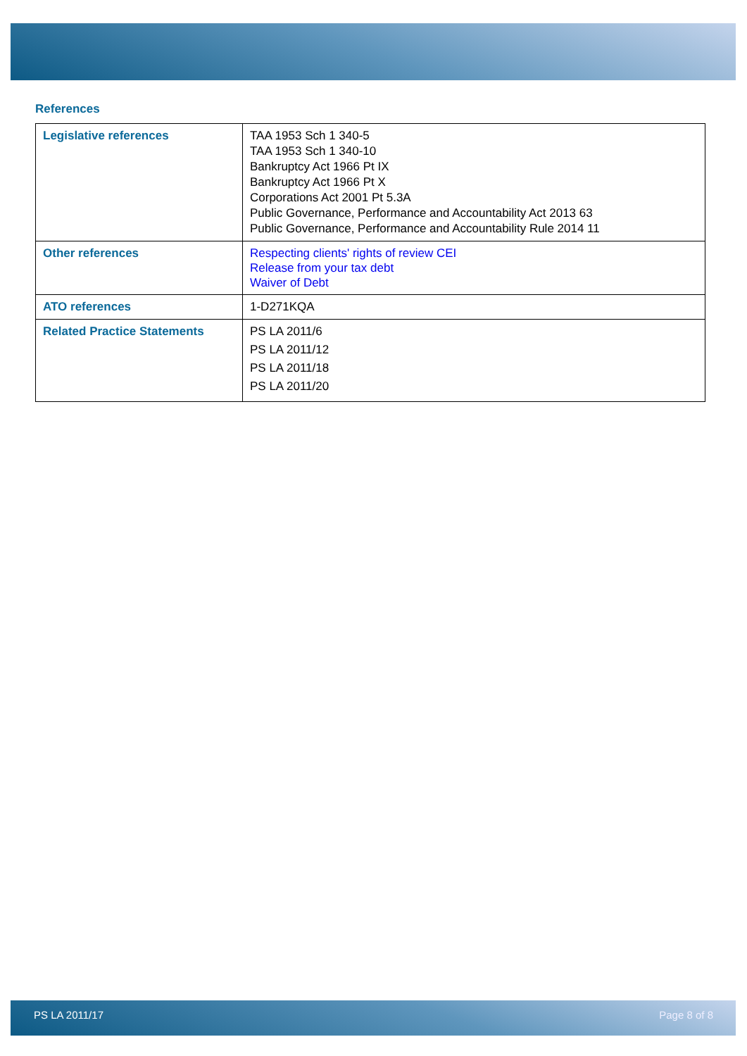References
| Legislative references | TAA 1953 Sch 1 340-5 TAA 1953 Sch 1 340-10 Bankruptcy Act 1966 Pt IX Bankruptcy Act 1966 Pt X Corporations Act 2001 Pt 5.3A Public Governance, Performance and Accountability Act 2013 63 Public Governance, Performance and Accountability Rule 2014 11 |
| Other references | Respecting clients' rights of review CEI Release from your tax debt Waiver of Debt |
| ATO references | 1-D271KQA |
| Related Practice Statements | PS LA 2011/6 PS LA 2011/12 PS LA 2011/18 PS LA 2011/20 |
PS LA 2011/17 Page 8 of 8